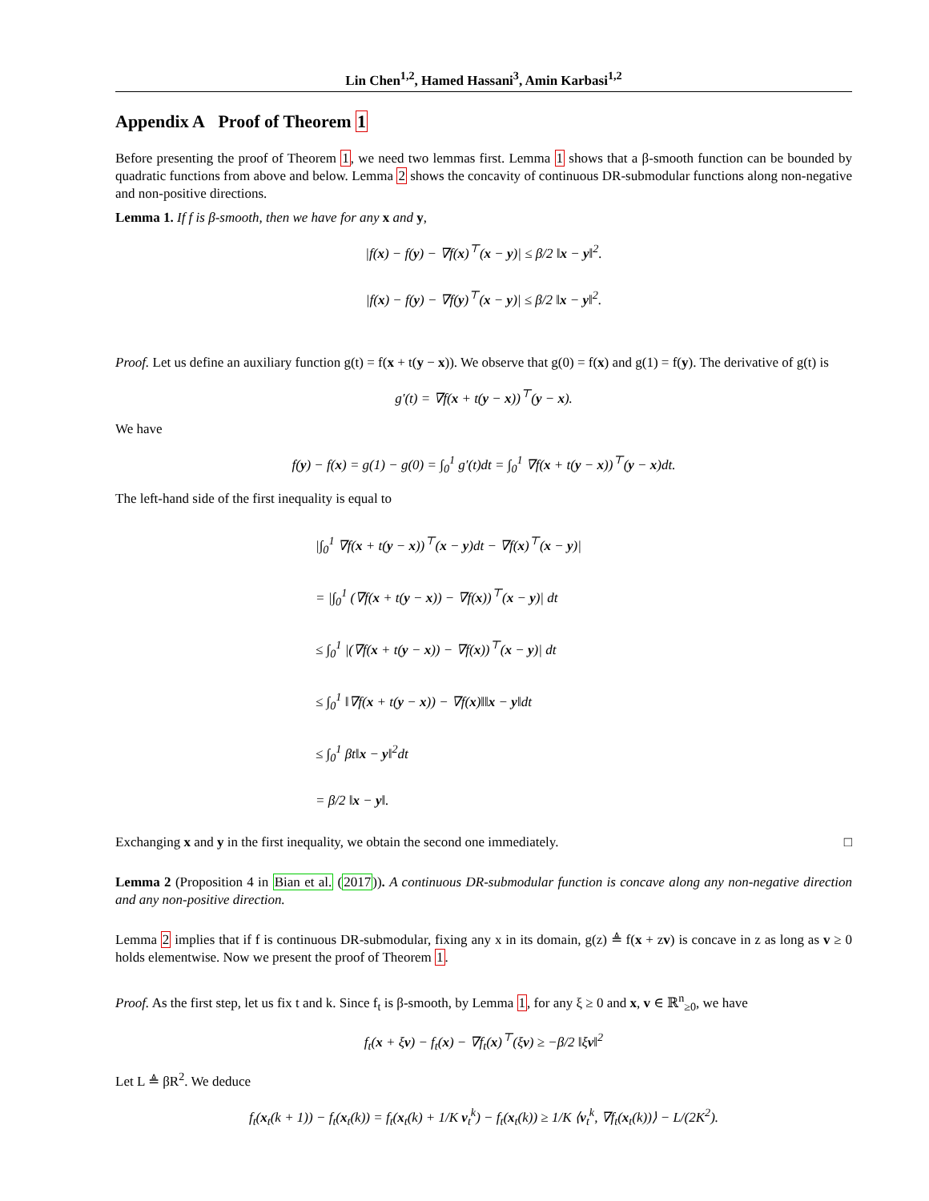Lin Chen<sup>1,2</sup>, Hamed Hassani<sup>3</sup>, Amin Karbasi<sup>1,2</sup>
Appendix A Proof of Theorem 1
Before presenting the proof of Theorem 1, we need two lemmas first. Lemma 1 shows that a β-smooth function can be bounded by quadratic functions from above and below. Lemma 2 shows the concavity of continuous DR-submodular functions along non-negative and non-positive directions.
Lemma 1. If f is β-smooth, then we have for any x and y,
|f(x) − f(y) − ∇f(x)<sup>⊤</sup>(x − y)| ≤ β/2 ‖x − y‖<sup>2</sup>.
|f(x) − f(y) − ∇f(y)<sup>⊤</sup>(x − y)| ≤ β/2 ‖x − y‖<sup>2</sup>.
Proof. Let us define an auxiliary function g(t) = f(x + t(y − x)). We observe that g(0) = f(x) and g(1) = f(y). The derivative of g(t) is
g′(t) = ∇f(x + t(y − x))<sup>⊤</sup>(y − x).
We have
f(y) − f(x) = g(1) − g(0) = ∫<sub>0</sub><sup>1</sup> g′(t)dt = ∫<sub>0</sub><sup>1</sup> ∇f(x + t(y − x))<sup>⊤</sup>(y − x)dt.
The left-hand side of the first inequality is equal to
|∫<sub>0</sub><sup>1</sup> ∇f(x + t(y − x))<sup>⊤</sup>(x − y)dt − ∇f(x)<sup>⊤</sup>(x − y)|
= |∫<sub>0</sub><sup>1</sup> (∇f(x + t(y − x)) − ∇f(x))<sup>⊤</sup>(x − y)| dt
≤ ∫<sub>0</sub><sup>1</sup> |(∇f(x + t(y − x)) − ∇f(x))<sup>⊤</sup>(x − y)| dt
≤ ∫<sub>0</sub><sup>1</sup> ‖∇f(x + t(y − x)) − ∇f(x)‖‖x − y‖dt
≤ ∫<sub>0</sub><sup>1</sup> βt‖x − y‖<sup>2</sup>dt
= β/2 ‖x − y‖.
Exchanging x and y in the first inequality, we obtain the second one immediately. □
Lemma 2 (Proposition 4 in Bian et al. (2017)). A continuous DR-submodular function is concave along any non-negative direction and any non-positive direction.
Lemma 2 implies that if f is continuous DR-submodular, fixing any x in its domain, g(z) ≜ f(x + zv) is concave in z as long as v ≥ 0 holds elementwise. Now we present the proof of Theorem 1.
Proof. As the first step, let us fix t and k. Since f<sub>t</sub> is β-smooth, by Lemma 1, for any ξ ≥ 0 and x, v ∈ ℝ<sup>n</sup><sub>≥0</sub>, we have
f<sub>t</sub>(x + ξv) − f<sub>t</sub>(x) − ∇f<sub>t</sub>(x)<sup>⊤</sup>(ξv) ≥ −β/2 ‖ξv‖<sup>2</sup>
Let L ≜ βR<sup>2</sup>. We deduce
f<sub>t</sub>(x<sub>t</sub>(k + 1)) − f<sub>t</sub>(x<sub>t</sub>(k)) = f<sub>t</sub>(x<sub>t</sub>(k) + 1/K v<sub>t</sub><sup>k</sup>) − f<sub>t</sub>(x<sub>t</sub>(k)) ≥ 1/K ⟨v<sub>t</sub><sup>k</sup>, ∇f<sub>t</sub>(x<sub>t</sub>(k))⟩ − L/(2K<sup>2</sup>).